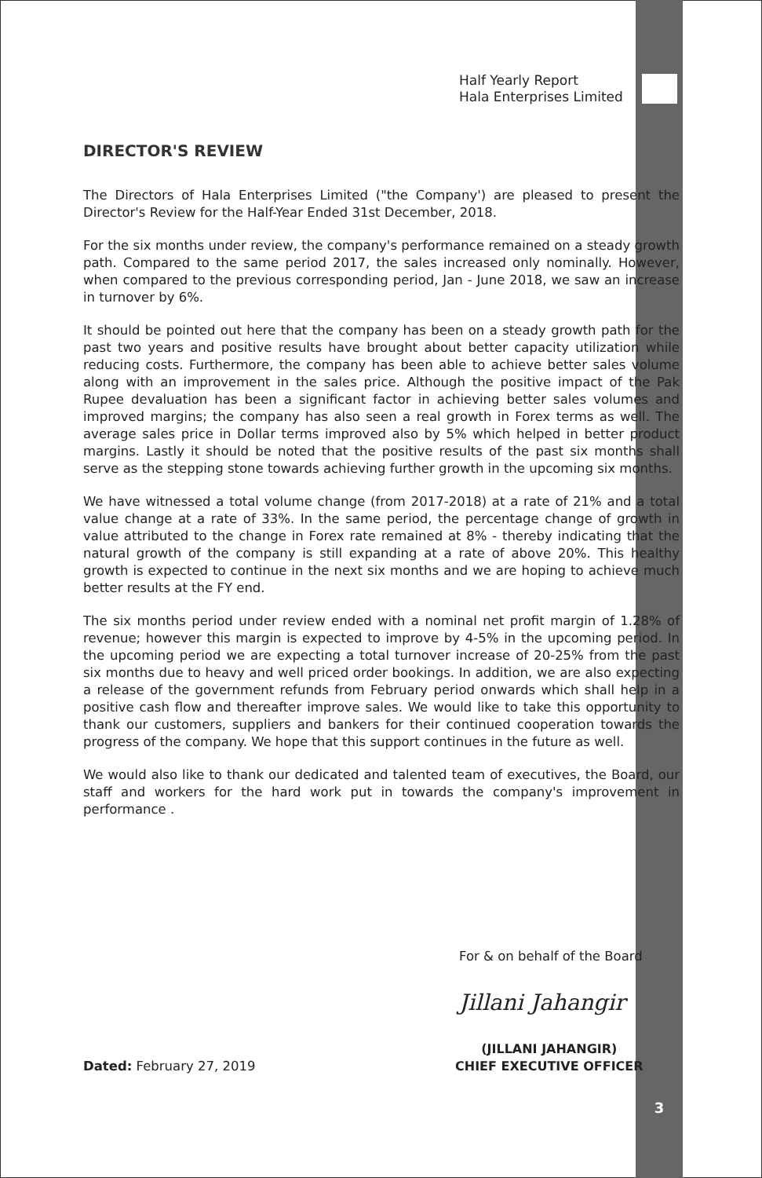Half Yearly Report
Hala Enterprises Limited
DIRECTOR'S REVIEW
The Directors of Hala Enterprises Limited ("the Company') are pleased to present the Director's Review for the Half-Year Ended 31st December, 2018.
For the six months under review, the company's performance remained on a steady growth path. Compared to the same period 2017, the sales increased only nominally. However, when compared to the previous corresponding period, Jan - June 2018, we saw an increase in turnover by 6%.
It should be pointed out here that the company has been on a steady growth path for the past two years and positive results have brought about better capacity utilization while reducing costs. Furthermore, the company has been able to achieve better sales volume along with an improvement in the sales price. Although the positive impact of the Pak Rupee devaluation has been a significant factor in achieving better sales volumes and improved margins; the company has also seen a real growth in Forex terms as well. The average sales price in Dollar terms improved also by 5% which helped in better product margins. Lastly it should be noted that the positive results of the past six months shall serve as the stepping stone towards achieving further growth in the upcoming six months.
We have witnessed a total volume change (from 2017-2018) at a rate of 21% and a total value change at a rate of 33%. In the same period, the percentage change of growth in value attributed to the change in Forex rate remained at 8% - thereby indicating that the natural growth of the company is still expanding at a rate of above 20%. This healthy growth is expected to continue in the next six months and we are hoping to achieve much better results at the FY end.
The six months period under review ended with a nominal net profit margin of 1.28% of revenue; however this margin is expected to improve by 4-5% in the upcoming period. In the upcoming period we are expecting a total turnover increase of 20-25% from the past six months due to heavy and well priced order bookings. In addition, we are also expecting a release of the government refunds from February period onwards which shall help in a positive cash flow and thereafter improve sales. We would like to take this opportunity to thank our customers, suppliers and bankers for their continued cooperation towards the progress of the company. We hope that this support continues in the future as well.
We would also like to thank our dedicated and talented team of executives, the Board, our staff and workers for the hard work put in towards the company's improvement in performance .
For & on behalf of the Board
Jillani Jahangir
(JILLANI JAHANGIR)
CHIEF EXECUTIVE OFFICER
Dated: February 27, 2019
3